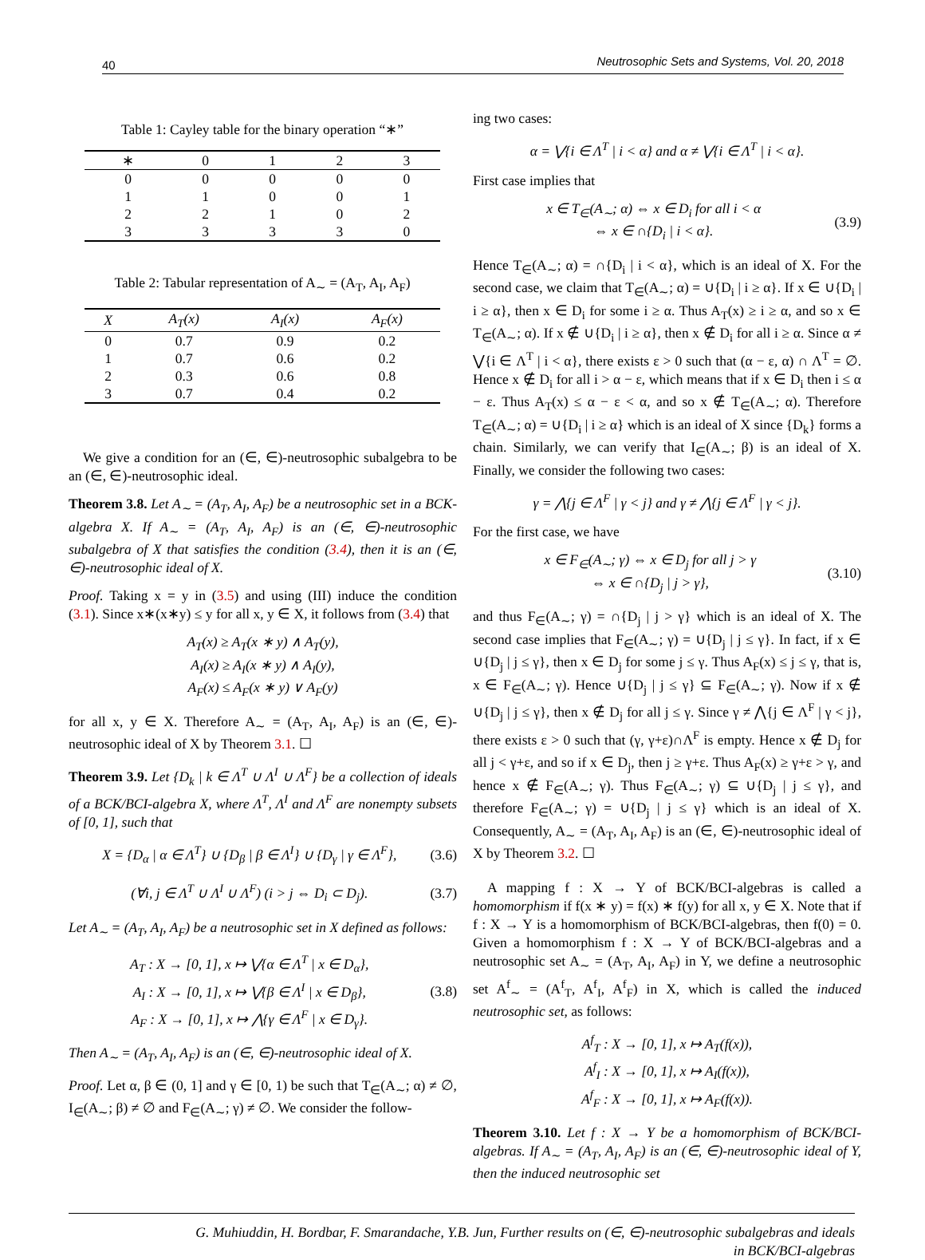40 Neutrosophic Sets and Systems, Vol. 20, 2018
Table 1: Cayley table for the binary operation “∗”
| ∗ | 0 | 1 | 2 | 3 |
| --- | --- | --- | --- | --- |
| 0 | 0 | 0 | 0 | 0 |
| 1 | 1 | 0 | 0 | 1 |
| 2 | 2 | 1 | 0 | 2 |
| 3 | 3 | 3 | 3 | 0 |
Table 2: Tabular representation of A <sub>∼</sub> = (A <sub>T</sub> , A <sub>I</sub> , A <sub>F</sub> )
| X | A<sub>T</sub>(x) | A<sub>I</sub>(x) | A<sub>F</sub>(x) |
| --- | --- | --- | --- |
| 0 | 0.7 | 0.9 | 0.2 |
| 1 | 0.7 | 0.6 | 0.2 |
| 2 | 0.3 | 0.6 | 0.8 |
| 3 | 0.7 | 0.4 | 0.2 |
We give a condition for an (∈, ∈)-neutrosophic subalgebra to be an (∈, ∈)-neutrosophic ideal.
Theorem 3.8. Let A<sub>∼</sub> = (A<sub>T</sub>, A<sub>I</sub>, A<sub>F</sub>) be a neutrosophic set in a BCK-algebra X. If A<sub>∼</sub> = (A<sub>T</sub>, A<sub>I</sub>, A<sub>F</sub>) is an (∈, ∈)-neutrosophic subalgebra of X that satisfies the condition (3.4), then it is an (∈, ∈)-neutrosophic ideal of X.
Proof. Taking x = y in (3.5) and using (III) induce the condition (3.1). Since x∗(x∗y) ≤ y for all x, y ∈ X, it follows from (3.4) that
A<sub>T</sub>(x) ≥ A<sub>T</sub>(x ∗ y) ∧ A<sub>T</sub>(y),
A<sub>I</sub>(x) ≥ A<sub>I</sub>(x ∗ y) ∧ A<sub>I</sub>(y),
A<sub>F</sub>(x) ≤ A<sub>F</sub>(x ∗ y) ∨ A<sub>F</sub>(y)
for all x, y ∈ X. Therefore A<sub>∼</sub> = (A<sub>T</sub>, A<sub>I</sub>, A<sub>F</sub>) is an (∈, ∈)-neutrosophic ideal of X by Theorem 3.1. ☐
Theorem 3.9. Let {D<sub>k</sub> | k ∈ Λ<sup>T</sup> ∪ Λ<sup>I</sup> ∪ Λ<sup>F</sup>} be a collection of ideals of a BCK/BCI-algebra X, where Λ<sup>T</sup>, Λ<sup>I</sup> and Λ<sup>F</sup> are nonempty subsets of [0, 1], such that
X = {D<sub>α</sub> | α ∈ Λ<sup>T</sup>} ∪ {D<sub>β</sub> | β ∈ Λ<sup>I</sup>} ∪ {D<sub>γ</sub> | γ ∈ Λ<sup>F</sup>},
(3.6)
(∀i, j ∈ Λ<sup>T</sup> ∪ Λ<sup>I</sup> ∪ Λ<sup>F</sup>) (i > j ⇔ D<sub>i</sub> ⊂ D<sub>j</sub>).
(3.7)
Let A<sub>∼</sub> = (A<sub>T</sub>, A<sub>I</sub>, A<sub>F</sub>) be a neutrosophic set in X defined as follows:
A<sub>T</sub> : X → [0, 1], x ↦ ⋁{α ∈ Λ<sup>T</sup> | x ∈ D<sub>α</sub>},
A<sub>I</sub> : X → [0, 1], x ↦ ⋁{β ∈ Λ<sup>I</sup> | x ∈ D<sub>β</sub>},
A<sub>F</sub> : X → [0, 1], x ↦ ⋀{γ ∈ Λ<sup>F</sup> | x ∈ D<sub>γ</sub>}.
(3.8)
Then A<sub>∼</sub> = (A<sub>T</sub>, A<sub>I</sub>, A<sub>F</sub>) is an (∈, ∈)-neutrosophic ideal of X.
Proof. Let α, β ∈ (0, 1] and γ ∈ [0, 1) be such that T<sub>∈</sub>(A<sub>∼</sub>; α) ≠ ∅, I<sub>∈</sub>(A<sub>∼</sub>; β) ≠ ∅ and F<sub>∈</sub>(A<sub>∼</sub>; γ) ≠ ∅. We consider the follow-
ing two cases:
α = ⋁{i ∈ Λ<sup>T</sup> | i < α} and α ≠ ⋁{i ∈ Λ<sup>T</sup> | i < α}.
First case implies that
x ∈ T<sub>∈</sub>(A<sub>∼</sub>; α) ⇔ x ∈ D<sub>i</sub> for all i < α
⇔ x ∈ ∩{D<sub>i</sub> | i < α}.
(3.9)
Hence T<sub>∈</sub>(A<sub>∼</sub>; α) = ∩{D<sub>i</sub> | i < α}, which is an ideal of X. For the second case, we claim that T<sub>∈</sub>(A<sub>∼</sub>; α) = ∪{D<sub>i</sub> | i ≥ α}. If x ∈ ∪{D<sub>i</sub> | i ≥ α}, then x ∈ D<sub>i</sub> for some i ≥ α. Thus A<sub>T</sub>(x) ≥ i ≥ α, and so x ∈ T<sub>∈</sub>(A<sub>∼</sub>; α). If x ∉ ∪{D<sub>i</sub> | i ≥ α}, then x ∉ D<sub>i</sub> for all i ≥ α. Since α ≠ ⋁{i ∈ Λ<sup>T</sup> | i < α}, there exists ε > 0 such that (α − ε, α) ∩ Λ<sup>T</sup> = ∅. Hence x ∉ D<sub>i</sub> for all i > α − ε, which means that if x ∈ D<sub>i</sub> then i ≤ α − ε. Thus A<sub>T</sub>(x) ≤ α − ε < α, and so x ∉ T<sub>∈</sub>(A<sub>∼</sub>; α). Therefore T<sub>∈</sub>(A<sub>∼</sub>; α) = ∪{D<sub>i</sub> | i ≥ α} which is an ideal of X since {D<sub>k</sub>} forms a chain. Similarly, we can verify that I<sub>∈</sub>(A<sub>∼</sub>; β) is an ideal of X. Finally, we consider the following two cases:
γ = ⋀{j ∈ Λ<sup>F</sup> | γ < j} and γ ≠ ⋀{j ∈ Λ<sup>F</sup> | γ < j}.
For the first case, we have
x ∈ F<sub>∈</sub>(A<sub>∼</sub>; γ) ⇔ x ∈ D<sub>j</sub> for all j > γ
⇔ x ∈ ∩{D<sub>j</sub> | j > γ},
(3.10)
and thus F<sub>∈</sub>(A<sub>∼</sub>; γ) = ∩{D<sub>j</sub> | j > γ} which is an ideal of X. The second case implies that F<sub>∈</sub>(A<sub>∼</sub>; γ) = ∪{D<sub>j</sub> | j ≤ γ}. In fact, if x ∈ ∪{D<sub>j</sub> | j ≤ γ}, then x ∈ D<sub>j</sub> for some j ≤ γ. Thus A<sub>F</sub>(x) ≤ j ≤ γ, that is, x ∈ F<sub>∈</sub>(A<sub>∼</sub>; γ). Hence ∪{D<sub>j</sub> | j ≤ γ} ⊆ F<sub>∈</sub>(A<sub>∼</sub>; γ). Now if x ∉ ∪{D<sub>j</sub> | j ≤ γ}, then x ∉ D<sub>j</sub> for all j ≤ γ. Since γ ≠ ⋀{j ∈ Λ<sup>F</sup> | γ < j}, there exists ε > 0 such that (γ, γ+ε)∩Λ<sup>F</sup> is empty. Hence x ∉ D<sub>j</sub> for all j < γ+ε, and so if x ∈ D<sub>j</sub>, then j ≥ γ+ε. Thus A<sub>F</sub>(x) ≥ γ+ε > γ, and hence x ∉ F<sub>∈</sub>(A<sub>∼</sub>; γ). Thus F<sub>∈</sub>(A<sub>∼</sub>; γ) ⊆ ∪{D<sub>j</sub> | j ≤ γ}, and therefore F<sub>∈</sub>(A<sub>∼</sub>; γ) = ∪{D<sub>j</sub> | j ≤ γ} which is an ideal of X. Consequently, A<sub>∼</sub> = (A<sub>T</sub>, A<sub>I</sub>, A<sub>F</sub>) is an (∈, ∈)-neutrosophic ideal of X by Theorem 3.2. ☐
A mapping f : X → Y of BCK/BCI-algebras is called a homomorphism if f(x ∗ y) = f(x) ∗ f(y) for all x, y ∈ X. Note that if f : X → Y is a homomorphism of BCK/BCI-algebras, then f(0) = 0. Given a homomorphism f : X → Y of BCK/BCI-algebras and a neutrosophic set A<sub>∼</sub> = (A<sub>T</sub>, A<sub>I</sub>, A<sub>F</sub>) in Y, we define a neutrosophic set A<sup>f</sup><sub>∼</sub> = (A<sup>f</sup><sub>T</sub>, A<sup>f</sup><sub>I</sub>, A<sup>f</sup><sub>F</sub>) in X, which is called the induced neutrosophic set, as follows:
A<sup>f</sup><sub>T</sub> : X → [0, 1], x ↦ A<sub>T</sub>(f(x)),
A<sup>f</sup><sub>I</sub> : X → [0, 1], x ↦ A<sub>I</sub>(f(x)),
A<sup>f</sup><sub>F</sub> : X → [0, 1], x ↦ A<sub>F</sub>(f(x)).
Theorem 3.10. Let f : X → Y be a homomorphism of BCK/BCI-algebras. If A<sub>∼</sub> = (A<sub>T</sub>, A<sub>I</sub>, A<sub>F</sub>) is an (∈, ∈)-neutrosophic ideal of Y, then the induced neutrosophic set
G. Muhiuddin, H. Bordbar, F. Smarandache, Y.B. Jun, Further results on (∈, ∈)-neutrosophic subalgebras and ideals
in BCK/BCI-algebras